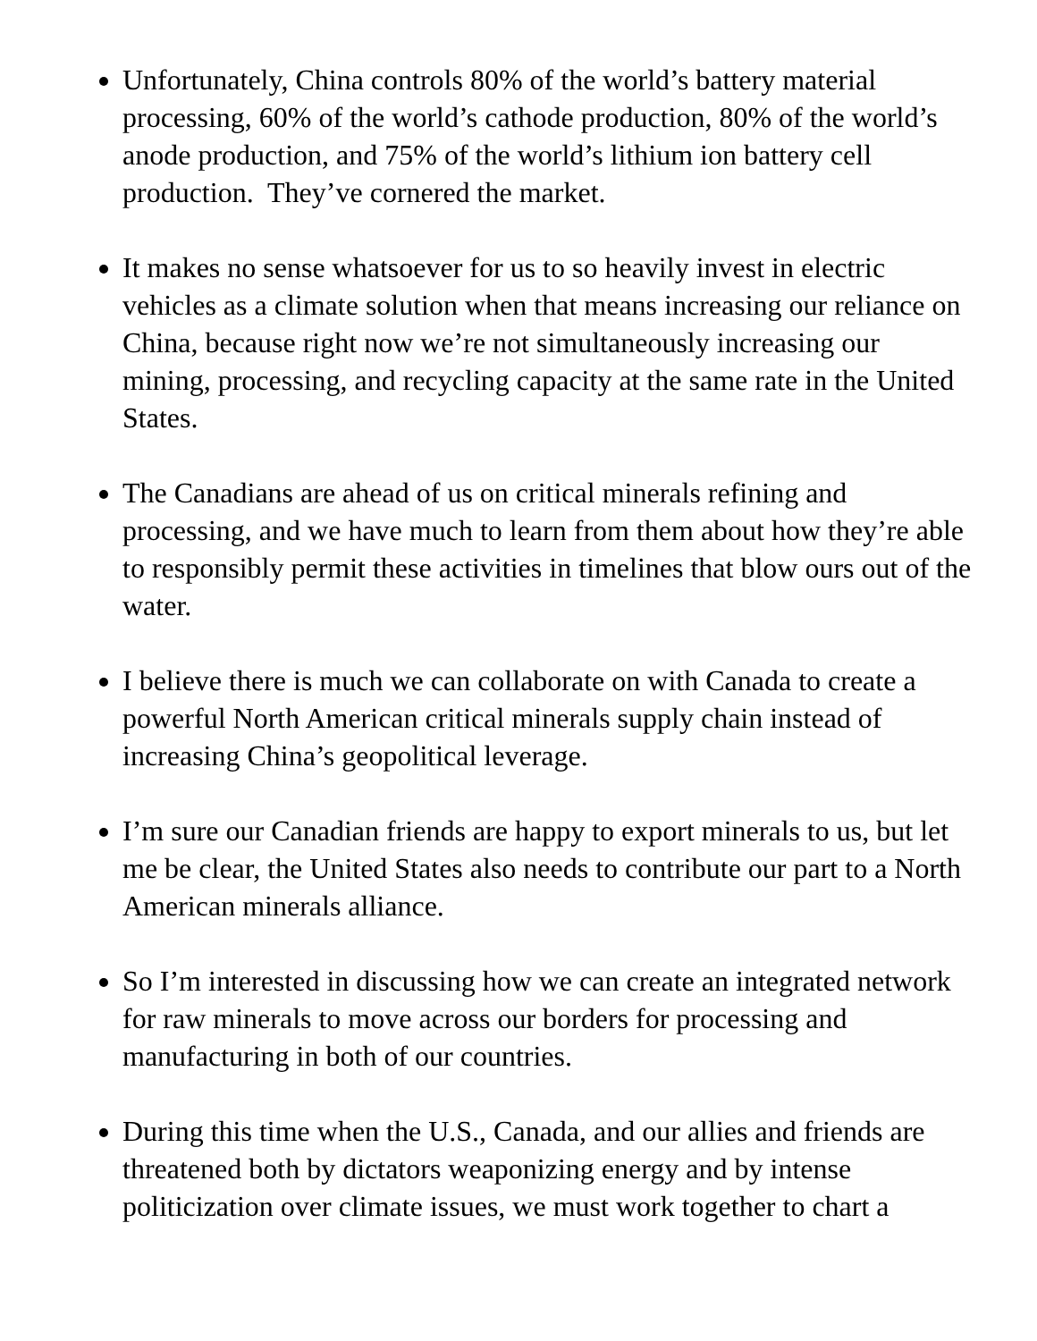Unfortunately, China controls 80% of the world’s battery material processing, 60% of the world’s cathode production, 80% of the world’s anode production, and 75% of the world’s lithium ion battery cell production. They’ve cornered the market.
It makes no sense whatsoever for us to so heavily invest in electric vehicles as a climate solution when that means increasing our reliance on China, because right now we’re not simultaneously increasing our mining, processing, and recycling capacity at the same rate in the United States.
The Canadians are ahead of us on critical minerals refining and processing, and we have much to learn from them about how they’re able to responsibly permit these activities in timelines that blow ours out of the water.
I believe there is much we can collaborate on with Canada to create a powerful North American critical minerals supply chain instead of increasing China’s geopolitical leverage.
I’m sure our Canadian friends are happy to export minerals to us, but let me be clear, the United States also needs to contribute our part to a North American minerals alliance.
So I’m interested in discussing how we can create an integrated network for raw minerals to move across our borders for processing and manufacturing in both of our countries.
During this time when the U.S., Canada, and our allies and friends are threatened both by dictators weaponizing energy and by intense politicization over climate issues, we must work together to chart a